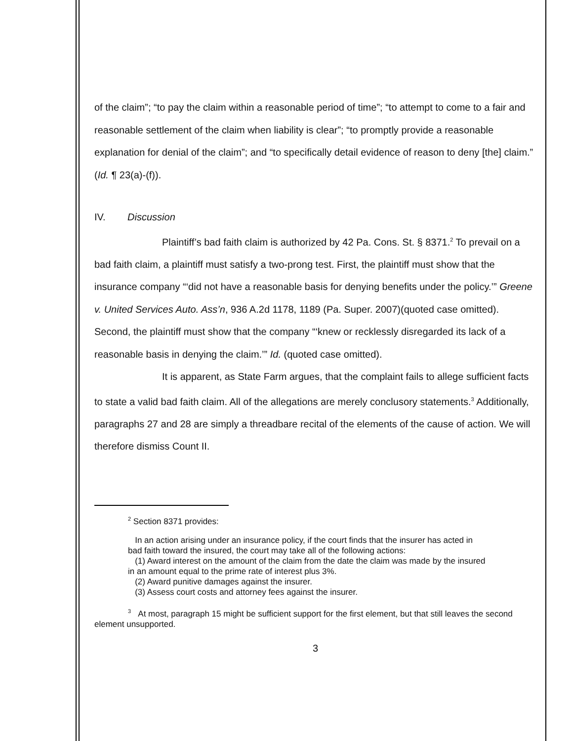of the claim”; “to pay the claim within a reasonable period of time”; “to attempt to come to a fair and reasonable settlement of the claim when liability is clear”; “to promptly provide a reasonable explanation for denial of the claim”; and “to specifically detail evidence of reason to deny [the] claim.” (Id. ¶ 23(a)-(f)).
IV. Discussion
Plaintiff’s bad faith claim is authorized by 42 Pa. Cons. St. § 8371.<sup>2</sup> To prevail on a bad faith claim, a plaintiff must satisfy a two-prong test. First, the plaintiff must show that the insurance company “‘did not have a reasonable basis for denying benefits under the policy.’” Greene v. United Services Auto. Ass’n, 936 A.2d 1178, 1189 (Pa. Super. 2007)(quoted case omitted). Second, the plaintiff must show that the company “‘knew or recklessly disregarded its lack of a reasonable basis in denying the claim.’” Id. (quoted case omitted).
It is apparent, as State Farm argues, that the complaint fails to allege sufficient facts to state a valid bad faith claim. All of the allegations are merely conclusory statements.<sup>3</sup> Additionally, paragraphs 27 and 28 are simply a threadbare recital of the elements of the cause of action. We will therefore dismiss Count II.
<sup>2</sup> Section 8371 provides:
In an action arising under an insurance policy, if the court finds that the insurer has acted in bad faith toward the insured, the court may take all of the following actions:
(1) Award interest on the amount of the claim from the date the claim was made by the insured in an amount equal to the prime rate of interest plus 3%.
(2) Award punitive damages against the insurer.
(3) Assess court costs and attorney fees against the insurer.
<sup>3</sup> At most, paragraph 15 might be sufficient support for the first element, but that still leaves the second element unsupported.
3